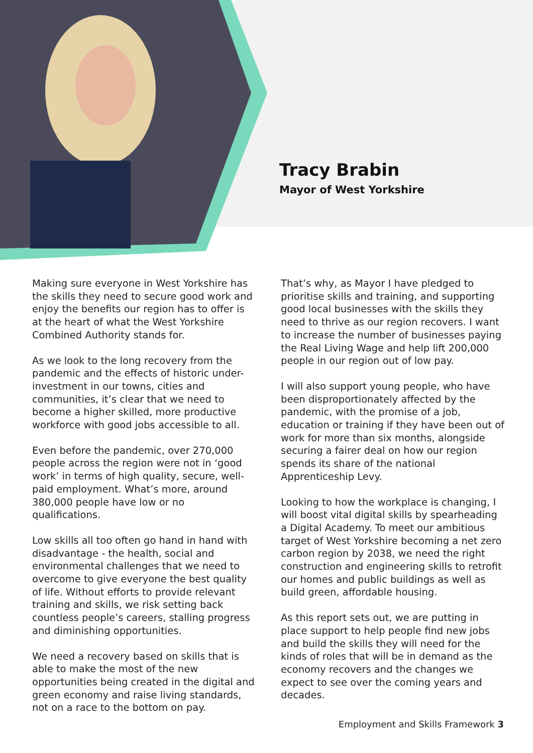Tracy Brabin
Mayor of West Yorkshire
Making sure everyone in West Yorkshire has the skills they need to secure good work and enjoy the benefits our region has to offer is at the heart of what the West Yorkshire Combined Authority stands for.
As we look to the long recovery from the pandemic and the effects of historic under-investment in our towns, cities and communities, it’s clear that we need to become a higher skilled, more productive workforce with good jobs accessible to all.
Even before the pandemic, over 270,000 people across the region were not in ‘good work’ in terms of high quality, secure, well-paid employment. What’s more, around 380,000 people have low or no qualifications.
Low skills all too often go hand in hand with disadvantage - the health, social and environmental challenges that we need to overcome to give everyone the best quality of life. Without efforts to provide relevant training and skills, we risk setting back countless people’s careers, stalling progress and diminishing opportunities.
We need a recovery based on skills that is able to make the most of the new opportunities being created in the digital and green economy and raise living standards, not on a race to the bottom on pay.
That’s why, as Mayor I have pledged to prioritise skills and training, and supporting good local businesses with the skills they need to thrive as our region recovers. I want to increase the number of businesses paying the Real Living Wage and help lift 200,000 people in our region out of low pay.
I will also support young people, who have been disproportionately affected by the pandemic, with the promise of a job, education or training if they have been out of work for more than six months, alongside securing a fairer deal on how our region spends its share of the national Apprenticeship Levy.
Looking to how the workplace is changing, I will boost vital digital skills by spearheading a Digital Academy. To meet our ambitious target of West Yorkshire becoming a net zero carbon region by 2038, we need the right construction and engineering skills to retrofit our homes and public buildings as well as build green, affordable housing.
As this report sets out, we are putting in place support to help people find new jobs and build the skills they will need for the kinds of roles that will be in demand as the economy recovers and the changes we expect to see over the coming years and decades.
Employment and Skills Framework 3